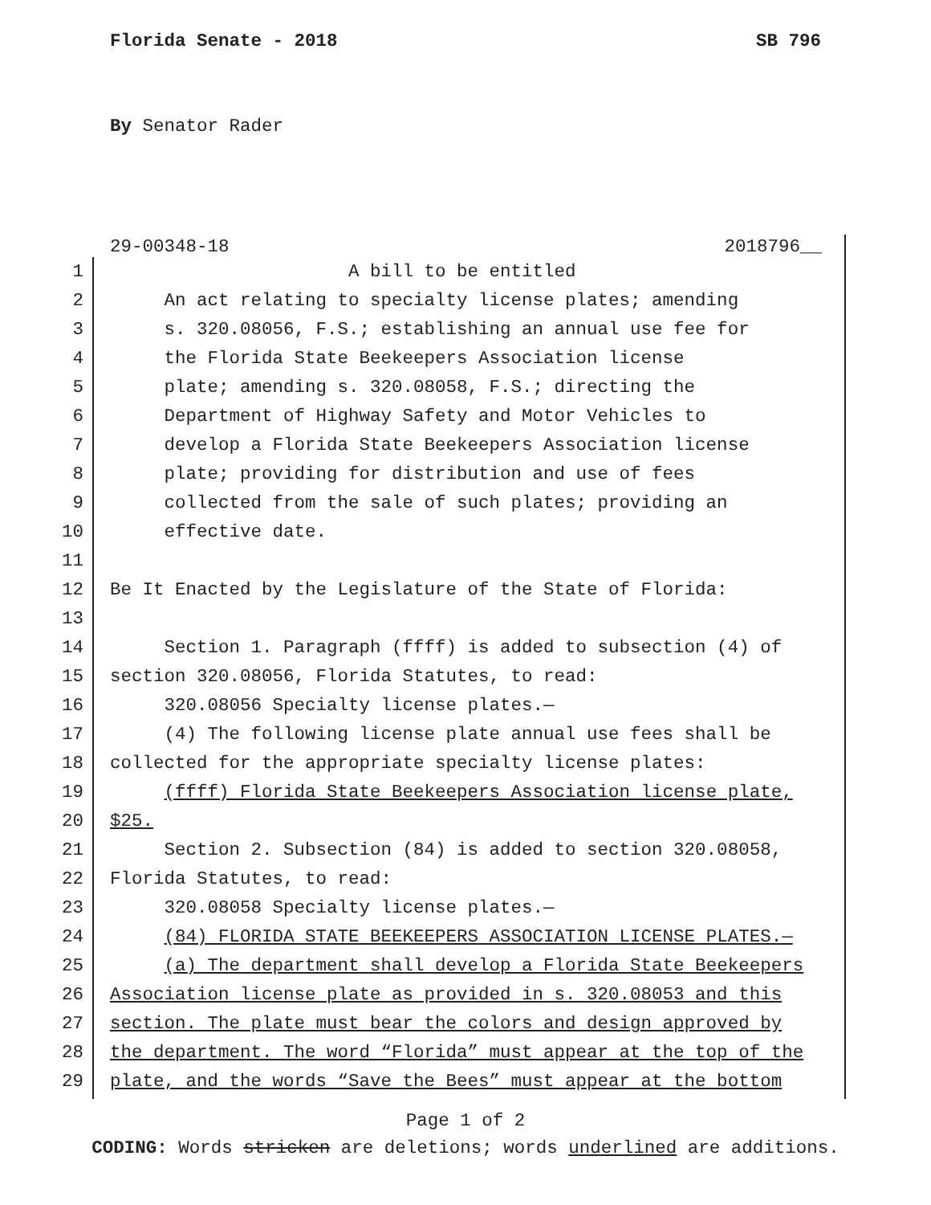Florida Senate - 2018 SB 796
By Senator Rader
29-00348-18 2018796__
1 A bill to be entitled
2 An act relating to specialty license plates; amending
3 s. 320.08056, F.S.; establishing an annual use fee for
4 the Florida State Beekeepers Association license
5 plate; amending s. 320.08058, F.S.; directing the
6 Department of Highway Safety and Motor Vehicles to
7 develop a Florida State Beekeepers Association license
8 plate; providing for distribution and use of fees
9 collected from the sale of such plates; providing an
10 effective date.
11
12 Be It Enacted by the Legislature of the State of Florida:
13
14 Section 1. Paragraph (ffff) is added to subsection (4) of
15 section 320.08056, Florida Statutes, to read:
16 320.08056 Specialty license plates.—
17 (4) The following license plate annual use fees shall be
18 collected for the appropriate specialty license plates:
19 (ffff) Florida State Beekeepers Association license plate,
20 $25.
21 Section 2. Subsection (84) is added to section 320.08058,
22 Florida Statutes, to read:
23 320.08058 Specialty license plates.—
24 (84) FLORIDA STATE BEEKEEPERS ASSOCIATION LICENSE PLATES.—
25 (a) The department shall develop a Florida State Beekeepers
26 Association license plate as provided in s. 320.08053 and this
27 section. The plate must bear the colors and design approved by
28 the department. The word “Florida” must appear at the top of the
29 plate, and the words “Save the Bees” must appear at the bottom
Page 1 of 2
CODING: Words stricken are deletions; words underlined are additions.